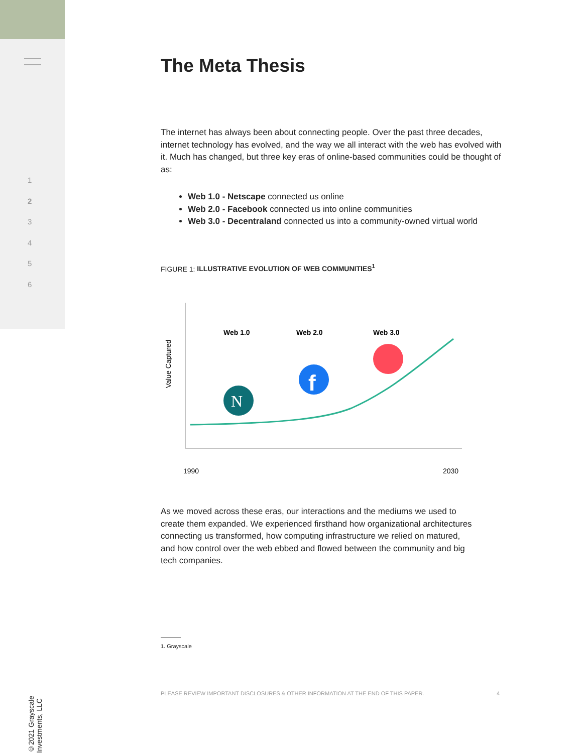1
2
3
4
5
6
©2021 Grayscale Investments, LLC
The Meta Thesis
The internet has always been about connecting people. Over the past three decades, internet technology has evolved, and the way we all interact with the web has evolved with it. Much has changed, but three key eras of online-based communities could be thought of as:
Web 1.0 - Netscape connected us online
Web 2.0 - Facebook connected us into online communities
Web 3.0 - Decentraland connected us into a community-owned virtual world
FIGURE 1: ILLUSTRATIVE EVOLUTION OF WEB COMMUNITIES<sup>1</sup>
Value Captured
Web 1.0
Web 2.0
Web 3.0
N
f
1990
2030
As we moved across these eras, our interactions and the mediums we used to create them expanded. We experienced firsthand how organizational architectures connecting us transformed, how computing infrastructure we relied on matured, and how control over the web ebbed and flowed between the community and big tech companies.
1. Grayscale
PLEASE REVIEW IMPORTANT DISCLOSURES & OTHER INFORMATION AT THE END OF THIS PAPER. 4